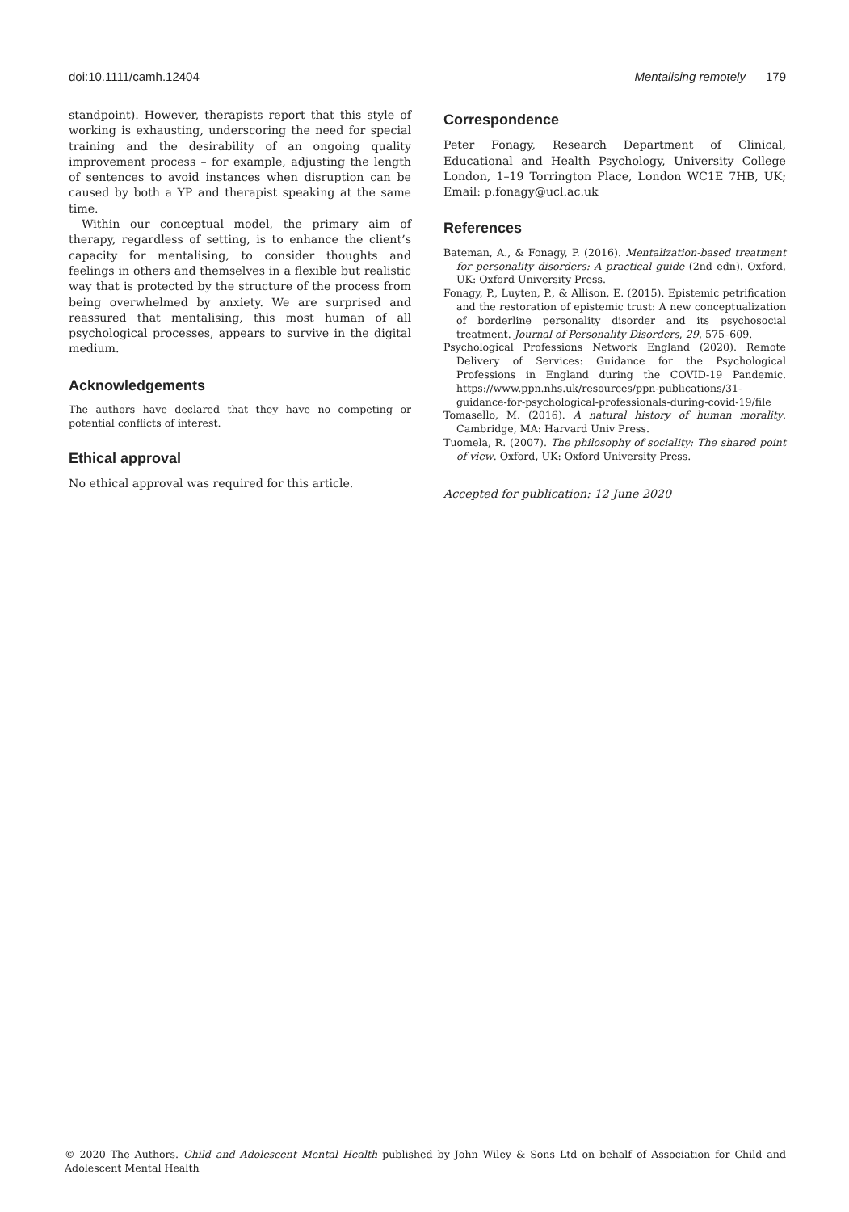doi:10.1111/camh.12404 Mentalising remotely 179
standpoint). However, therapists report that this style of working is exhausting, underscoring the need for special training and the desirability of an ongoing quality improvement process – for example, adjusting the length of sentences to avoid instances when disruption can be caused by both a YP and therapist speaking at the same time.
Within our conceptual model, the primary aim of therapy, regardless of setting, is to enhance the client’s capacity for mentalising, to consider thoughts and feelings in others and themselves in a flexible but realistic way that is protected by the structure of the process from being overwhelmed by anxiety. We are surprised and reassured that mentalising, this most human of all psychological processes, appears to survive in the digital medium.
Acknowledgements
The authors have declared that they have no competing or potential conflicts of interest.
Ethical approval
No ethical approval was required for this article.
Correspondence
Peter Fonagy, Research Department of Clinical, Educational and Health Psychology, University College London, 1–19 Torrington Place, London WC1E 7HB, UK; Email: p.fonagy@ucl.ac.uk
References
Bateman, A., & Fonagy, P. (2016). Mentalization-based treatment for personality disorders: A practical guide (2nd edn). Oxford, UK: Oxford University Press.
Fonagy, P., Luyten, P., & Allison, E. (2015). Epistemic petrification and the restoration of epistemic trust: A new conceptualization of borderline personality disorder and its psychosocial treatment. Journal of Personality Disorders, 29, 575–609.
Psychological Professions Network England (2020). Remote Delivery of Services: Guidance for the Psychological Professions in England during the COVID-19 Pandemic. https://www.ppn.nhs.uk/resources/ppn-publications/31-guidance-for-psychological-professionals-during-covid-19/file
Tomasello, M. (2016). A natural history of human morality. Cambridge, MA: Harvard Univ Press.
Tuomela, R. (2007). The philosophy of sociality: The shared point of view. Oxford, UK: Oxford University Press.
Accepted for publication: 12 June 2020
© 2020 The Authors. Child and Adolescent Mental Health published by John Wiley & Sons Ltd on behalf of Association for Child and Adolescent Mental Health